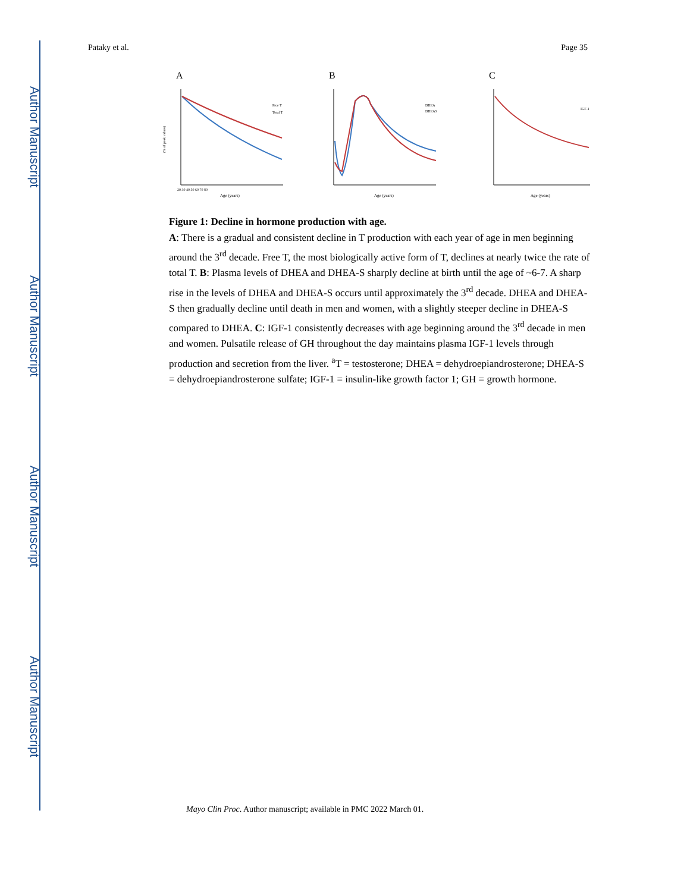Author Manuscript
Author Manuscript
Author Manuscript
Author Manuscript
Pataky et al. Page 35
A
(% of peak values)
Age (years)
20 30 40 50 60 70 80
Free T
Total T
B
Age (years)
DHEA
DHEAS
C
Age (years)
IGF-1
Figure 1: Decline in hormone production with age.
A: There is a gradual and consistent decline in T production with each year of age in men beginning around the 3<sup>rd</sup> decade. Free T, the most biologically active form of T, declines at nearly twice the rate of total T. B: Plasma levels of DHEA and DHEA-S sharply decline at birth until the age of ~6-7. A sharp rise in the levels of DHEA and DHEA-S occurs until approximately the 3<sup>rd</sup> decade. DHEA and DHEA-S then gradually decline until death in men and women, with a slightly steeper decline in DHEA-S compared to DHEA. C: IGF-1 consistently decreases with age beginning around the 3<sup>rd</sup> decade in men and women. Pulsatile release of GH throughout the day maintains plasma IGF-1 levels through production and secretion from the liver. <sup>a</sup>T = testosterone; DHEA = dehydroepiandrosterone; DHEA-S = dehydroepiandrosterone sulfate; IGF-1 = insulin-like growth factor 1; GH = growth hormone.
Mayo Clin Proc. Author manuscript; available in PMC 2022 March 01.